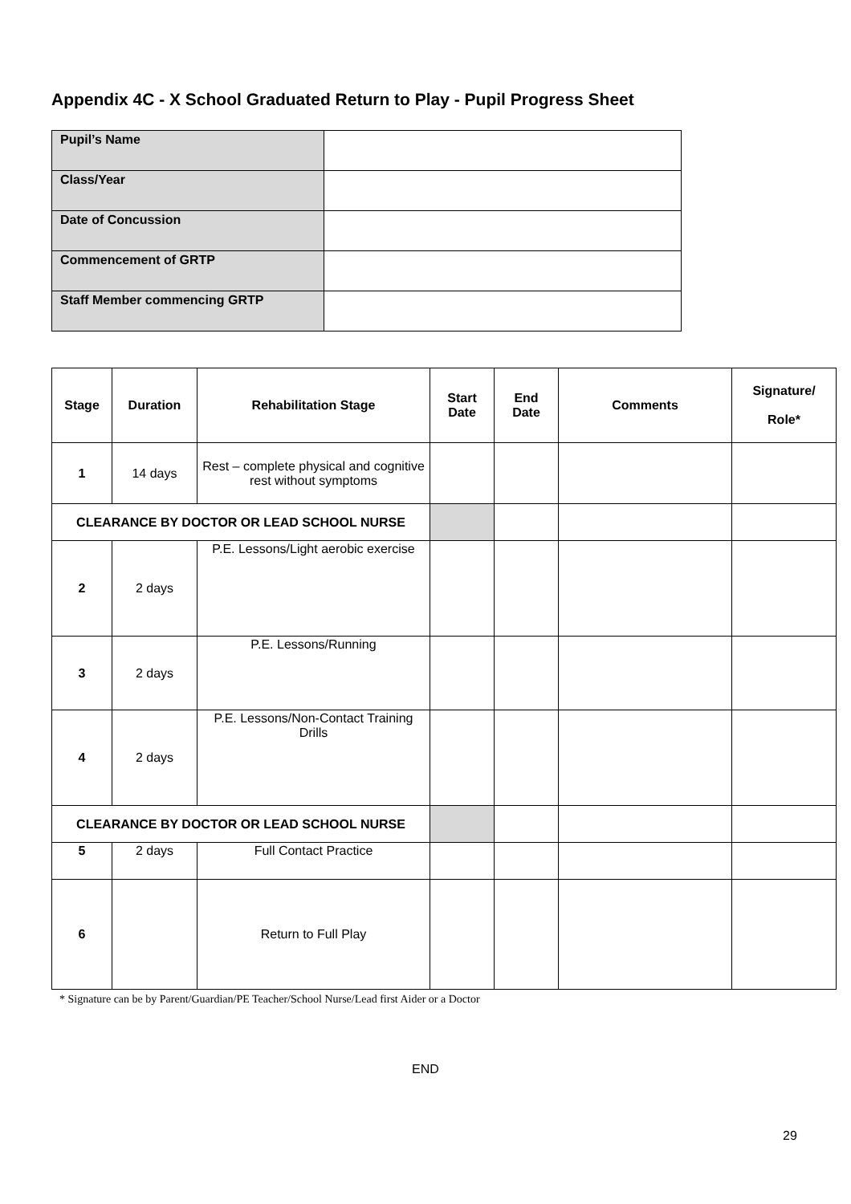Appendix 4C - X School Graduated Return to Play - Pupil Progress Sheet
| Pupil’s Name | |
| Class/Year | |
| Date of Concussion | |
| Commencement of GRTP | |
| Staff Member commencing GRTP | |
| Stage | Duration | Rehabilitation Stage | Start Date | End Date | Comments | Signature/ Role* |
| --- | --- | --- | --- | --- | --- | --- |
| 1 | 14 days | Rest – complete physical and cognitive rest without symptoms | | | | |
| CLEARANCE BY DOCTOR OR LEAD SCHOOL NURSE | | | | | | |
| 2 | 2 days | P.E. Lessons/Light aerobic exercise | | | | |
| 3 | 2 days | P.E. Lessons/Running | | | | |
| 4 | 2 days | P.E. Lessons/Non-Contact Training Drills | | | | |
| CLEARANCE BY DOCTOR OR LEAD SCHOOL NURSE | | | | | | |
| 5 | 2 days | Full Contact Practice | | | | |
| 6 | | Return to Full Play | | | | |
* Signature can be by Parent/Guardian/PE Teacher/School Nurse/Lead first Aider or a Doctor
END
29